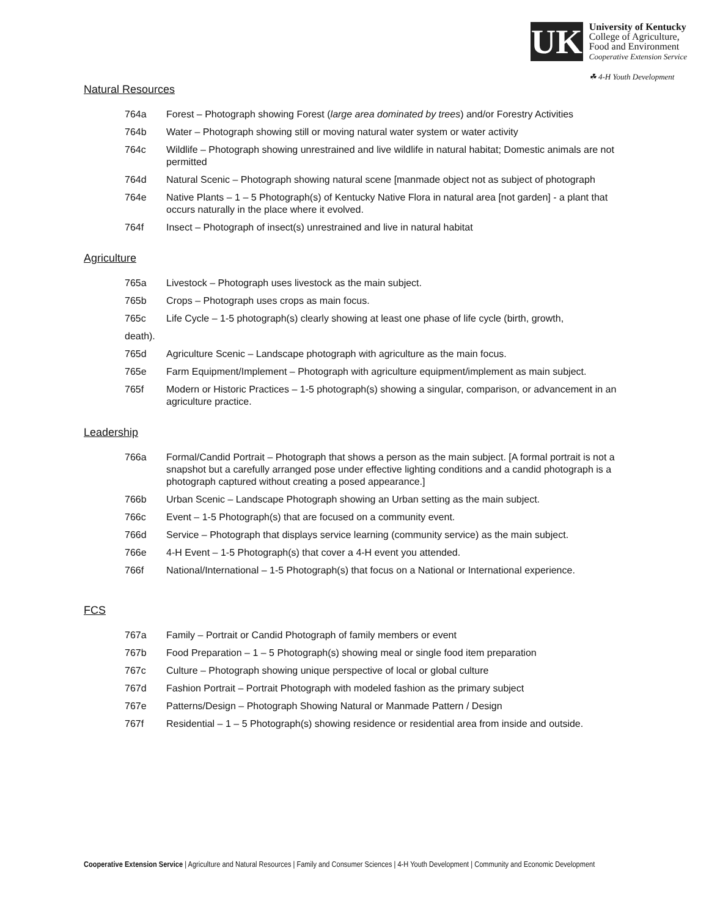UK
University of Kentucky
College of Agriculture,
Food and Environment
Cooperative Extension Service
☘ 4-H Youth Development
Natural Resources
764a Forest – Photograph showing Forest (large area dominated by trees) and/or Forestry Activities
764b Water – Photograph showing still or moving natural water system or water activity
764c Wildlife – Photograph showing unrestrained and live wildlife in natural habitat; Domestic animals are not permitted
764d Natural Scenic – Photograph showing natural scene [manmade object not as subject of photograph
764e Native Plants – 1 – 5 Photograph(s) of Kentucky Native Flora in natural area [not garden] - a plant that occurs naturally in the place where it evolved.
764f Insect – Photograph of insect(s) unrestrained and live in natural habitat
Agriculture
765a Livestock – Photograph uses livestock as the main subject.
765b Crops – Photograph uses crops as main focus.
765c Life Cycle – 1-5 photograph(s) clearly showing at least one phase of life cycle (birth, growth,
death).
765d Agriculture Scenic – Landscape photograph with agriculture as the main focus.
765e Farm Equipment/Implement – Photograph with agriculture equipment/implement as main subject.
765f Modern or Historic Practices – 1-5 photograph(s) showing a singular, comparison, or advancement in an agriculture practice.
Leadership
766a Formal/Candid Portrait – Photograph that shows a person as the main subject. [A formal portrait is not a snapshot but a carefully arranged pose under effective lighting conditions and a candid photograph is a photograph captured without creating a posed appearance.]
766b Urban Scenic – Landscape Photograph showing an Urban setting as the main subject.
766c Event – 1-5 Photograph(s) that are focused on a community event.
766d Service – Photograph that displays service learning (community service) as the main subject.
766e 4-H Event – 1-5 Photograph(s) that cover a 4-H event you attended.
766f National/International – 1-5 Photograph(s) that focus on a National or International experience.
FCS
767a Family – Portrait or Candid Photograph of family members or event
767b Food Preparation – 1 – 5 Photograph(s) showing meal or single food item preparation
767c Culture – Photograph showing unique perspective of local or global culture
767d Fashion Portrait – Portrait Photograph with modeled fashion as the primary subject
767e Patterns/Design – Photograph Showing Natural or Manmade Pattern / Design
767f Residential – 1 – 5 Photograph(s) showing residence or residential area from inside and outside.
Cooperative Extension Service | Agriculture and Natural Resources | Family and Consumer Sciences | 4-H Youth Development | Community and Economic Development